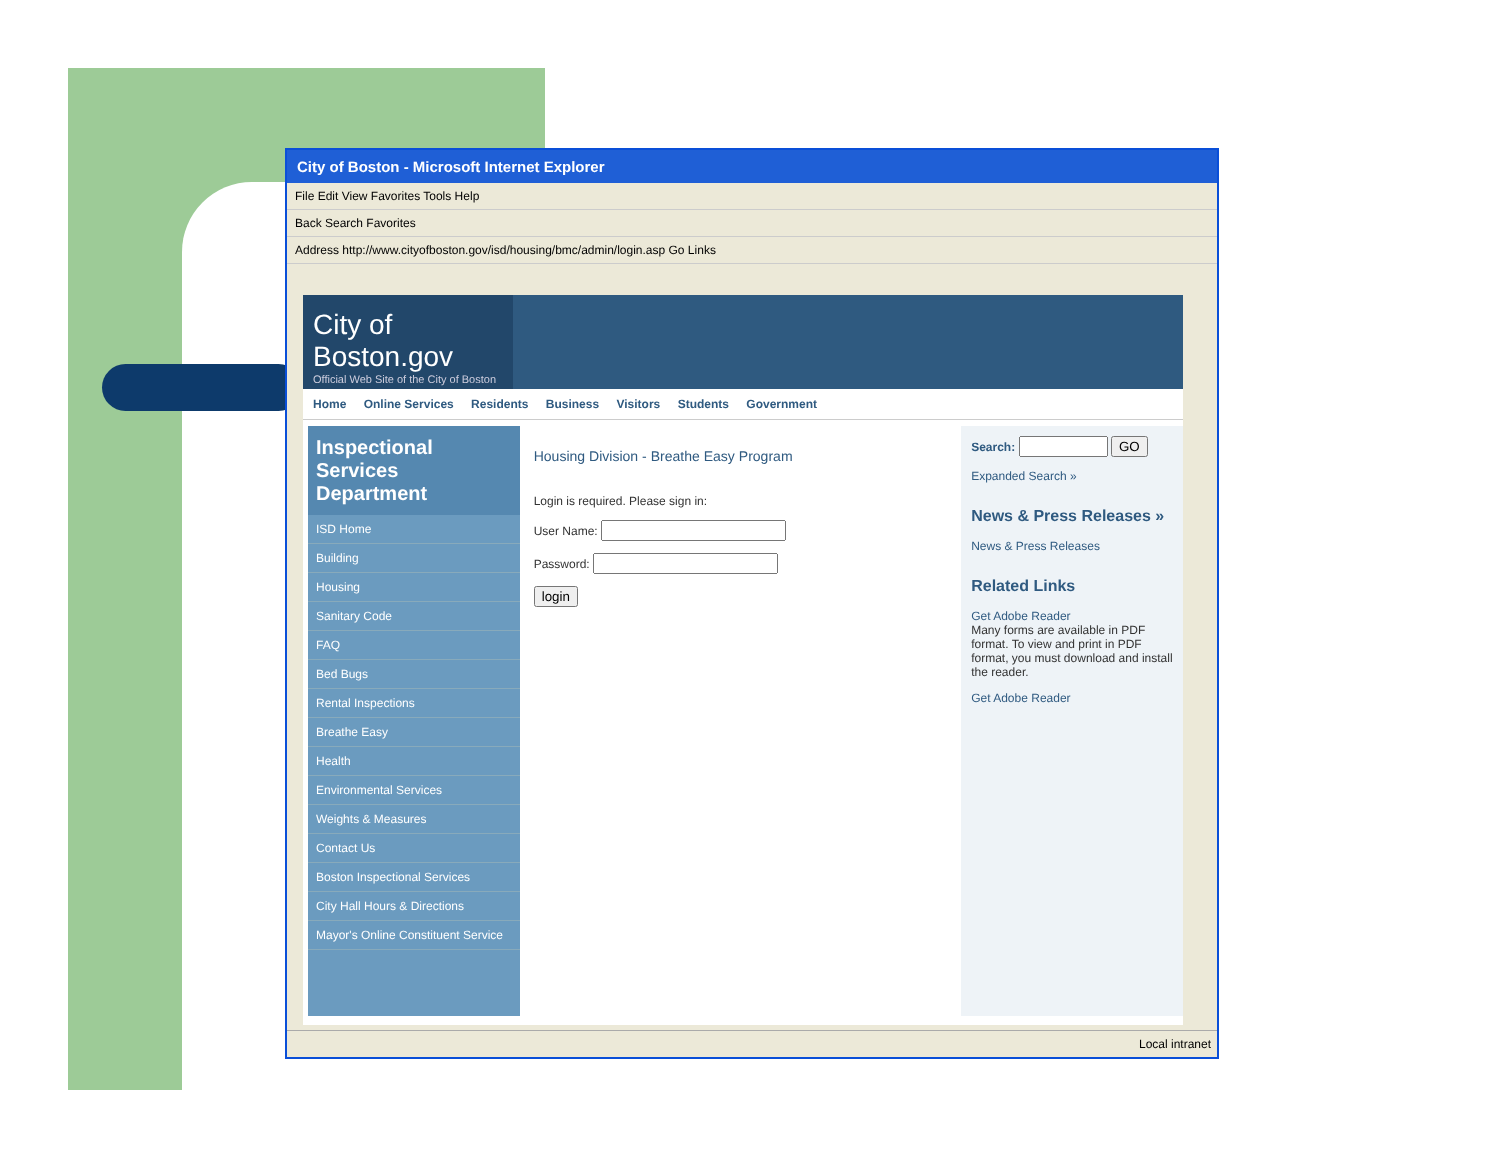City of Boston - Microsoft Internet Explorer
File Edit View Favorites Tools Help
Back Search Favorites
Address http://www.cityofboston.gov/isd/housing/bmc/admin/login.asp Go Links
City of Boston.gov
Official Web Site of the City of Boston
Home Online Services Residents Business Visitors Students Government
Inspectional Services Department
ISD Home
Building
Housing
Sanitary Code
FAQ
Bed Bugs
Rental Inspections
Breathe Easy
Health
Environmental Services
Weights & Measures
Contact Us
Boston Inspectional Services
City Hall Hours & Directions
Mayor's Online Constituent Service
Housing Division - Breathe Easy Program
Login is required. Please sign in:
User Name:
Password:
login
Search: GO
Expanded Search »
News & Press Releases »
News & Press Releases
Related Links
Get Adobe Reader
Many forms are available in PDF format. To view and print in PDF format, you must download and install the reader.
Get Adobe Reader
Local intranet